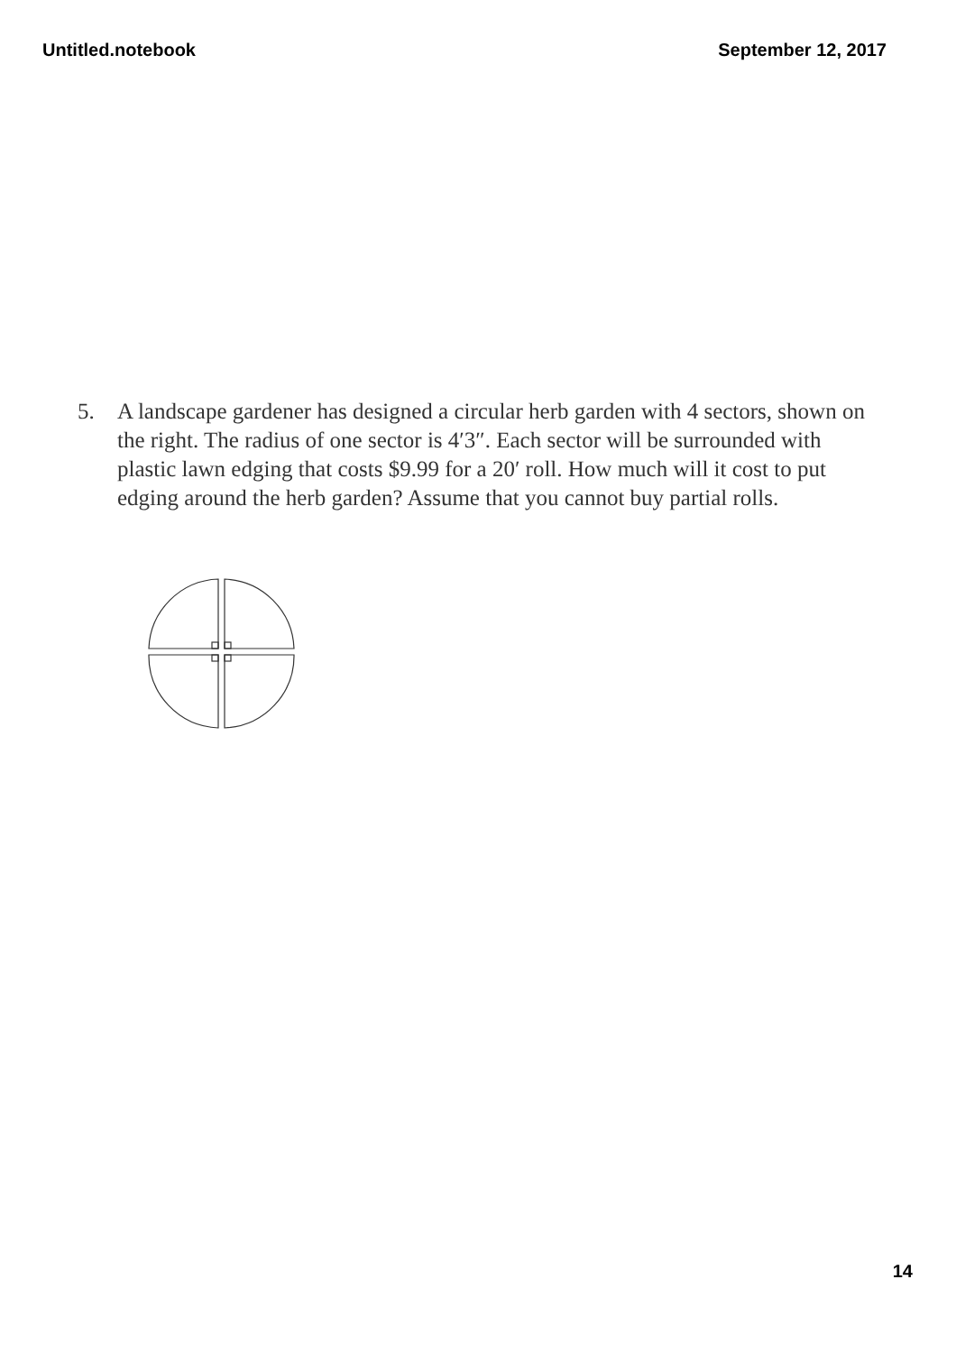Untitled.notebook September 12, 2017
5. A landscape gardener has designed a circular herb garden with 4 sectors, shown on the right. The radius of one sector is 4′3″. Each sector will be surrounded with plastic lawn edging that costs $9.99 for a 20′ roll. How much will it cost to put edging around the herb garden? Assume that you cannot buy partial rolls.
14